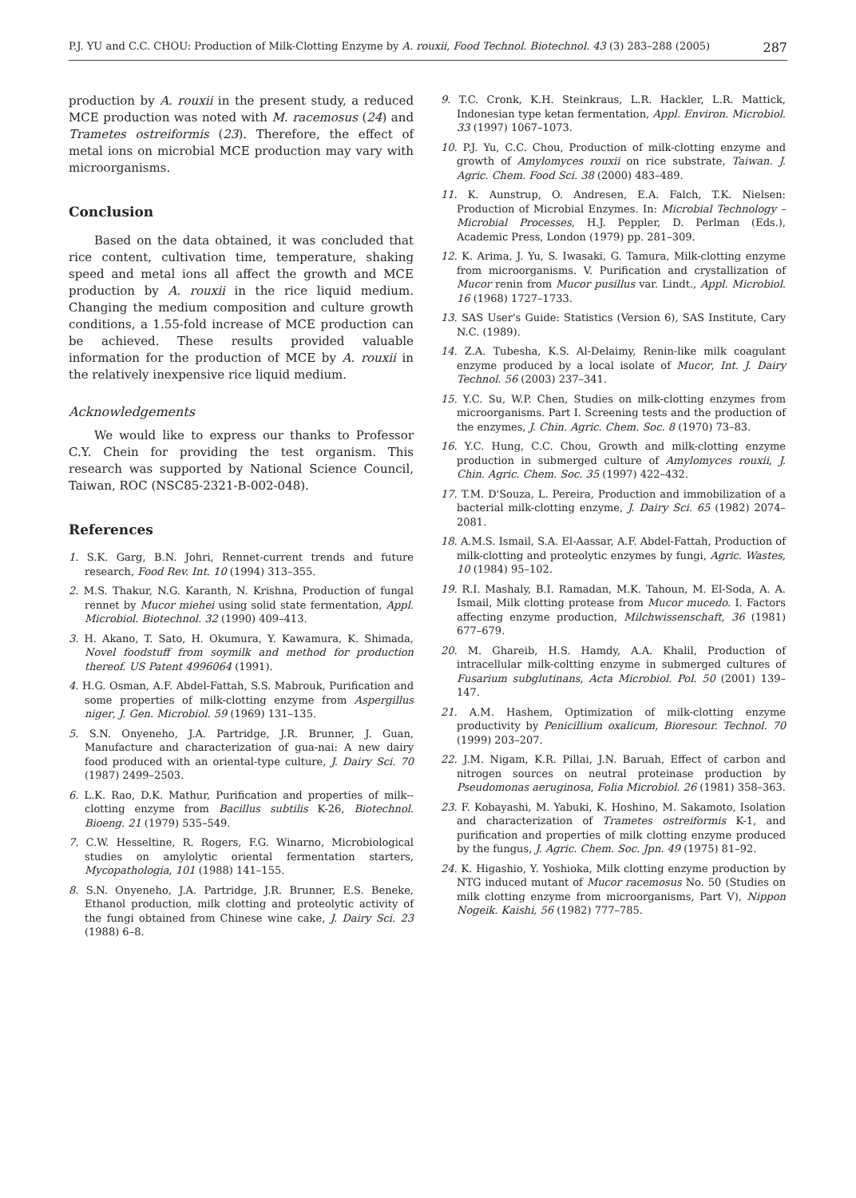P.J. YU and C.C. CHOU: Production of Milk-Clotting Enzyme by A. rouxii, Food Technol. Biotechnol. 43 (3) 283–288 (2005) 287
production by A. rouxii in the present study, a reduced MCE production was noted with M. racemosus (24) and Trametes ostreiformis (23). Therefore, the effect of metal ions on microbial MCE production may vary with microorganisms.
Conclusion
Based on the data obtained, it was concluded that rice content, cultivation time, temperature, shaking speed and metal ions all affect the growth and MCE production by A. rouxii in the rice liquid medium. Changing the medium composition and culture growth conditions, a 1.55-fold increase of MCE production can be achieved. These results provided valuable information for the production of MCE by A. rouxii in the relatively inexpensive rice liquid medium.
Acknowledgements
We would like to express our thanks to Professor C.Y. Chein for providing the test organism. This research was supported by National Science Council, Taiwan, ROC (NSC85-2321-B-002-048).
References
1. S.K. Garg, B.N. Johri, Rennet-current trends and future research, Food Rev. Int. 10 (1994) 313–355.
2. M.S. Thakur, N.G. Karanth, N. Krishna, Production of fungal rennet by Mucor miehei using solid state fermentation, Appl. Microbiol. Biotechnol. 32 (1990) 409–413.
3. H. Akano, T. Sato, H. Okumura, Y. Kawamura, K. Shimada, Novel foodstuff from soymilk and method for production thereof. US Patent 4996064 (1991).
4. H.G. Osman, A.F. Abdel-Fattah, S.S. Mabrouk, Purification and some properties of milk-clotting enzyme from Aspergillus niger, J. Gen. Microbiol. 59 (1969) 131–135.
5. S.N. Onyeneho, J.A. Partridge, J.R. Brunner, J. Guan, Manufacture and characterization of gua-nai: A new dairy food produced with an oriental-type culture, J. Dairy Sci. 70 (1987) 2499–2503.
6. L.K. Rao, D.K. Mathur, Purification and properties of milk--clotting enzyme from Bacillus subtilis K-26, Biotechnol. Bioeng. 21 (1979) 535–549.
7. C.W. Hesseltine, R. Rogers, F.G. Winarno, Microbiological studies on amylolytic oriental fermentation starters, Mycopathologia, 101 (1988) 141–155.
8. S.N. Onyeneho, J.A. Partridge, J.R. Brunner, E.S. Beneke, Ethanol production, milk clotting and proteolytic activity of the fungi obtained from Chinese wine cake, J. Dairy Sci. 23 (1988) 6–8.
9. T.C. Cronk, K.H. Steinkraus, L.R. Hackler, L.R. Mattick, Indonesian type ketan fermentation, Appl. Environ. Microbiol. 33 (1997) 1067–1073.
10. P.J. Yu, C.C. Chou, Production of milk-clotting enzyme and growth of Amylomyces rouxii on rice substrate, Taiwan. J. Agric. Chem. Food Sci. 38 (2000) 483–489.
11. K. Aunstrup, O. Andresen, E.A. Falch, T.K. Nielsen: Production of Microbial Enzymes. In: Microbial Technology – Microbial Processes, H.J. Peppler, D. Perlman (Eds.), Academic Press, London (1979) pp. 281–309.
12. K. Arima, J. Yu, S. Iwasaki, G. Tamura, Milk-clotting enzyme from microorganisms. V. Purification and crystallization of Mucor renin from Mucor pusillus var. Lindt., Appl. Microbiol. 16 (1968) 1727–1733.
13. SAS User's Guide: Statistics (Version 6), SAS Institute, Cary N.C. (1989).
14. Z.A. Tubesha, K.S. Al-Delaimy, Renin-like milk coagulant enzyme produced by a local isolate of Mucor, Int. J. Dairy Technol. 56 (2003) 237–341.
15. Y.C. Su, W.P. Chen, Studies on milk-clotting enzymes from microorganisms. Part I. Screening tests and the production of the enzymes, J. Chin. Agric. Chem. Soc. 8 (1970) 73–83.
16. Y.C. Hung, C.C. Chou, Growth and milk-clotting enzyme production in submerged culture of Amylomyces rouxii, J. Chin. Agric. Chem. Soc. 35 (1997) 422–432.
17. T.M. D'Souza, L. Pereira, Production and immobilization of a bacterial milk-clotting enzyme, J. Dairy Sci. 65 (1982) 2074–2081.
18. A.M.S. Ismail, S.A. El-Aassar, A.F. Abdel-Fattah, Production of milk-clotting and proteolytic enzymes by fungi, Agric. Wastes, 10 (1984) 95–102.
19. R.I. Mashaly, B.I. Ramadan, M.K. Tahoun, M. El-Soda, A. A. Ismail, Milk clotting protease from Mucor mucedo. I. Factors affecting enzyme production, Milchwissenschaft, 36 (1981) 677–679.
20. M. Ghareib, H.S. Hamdy, A.A. Khalil, Production of intracellular milk-coltting enzyme in submerged cultures of Fusarium subglutinans, Acta Microbiol. Pol. 50 (2001) 139–147.
21. A.M. Hashem, Optimization of milk-clotting enzyme productivity by Penicillium oxalicum, Bioresour. Technol. 70 (1999) 203–207.
22. J.M. Nigam, K.R. Pillai, J.N. Baruah, Effect of carbon and nitrogen sources on neutral proteinase production by Pseudomonas aeruginosa, Folia Microbiol. 26 (1981) 358–363.
23. F. Kobayashi, M. Yabuki, K. Hoshino, M. Sakamoto, Isolation and characterization of Trametes ostreiformis K-1, and purification and properties of milk clotting enzyme produced by the fungus, J. Agric. Chem. Soc. Jpn. 49 (1975) 81–92.
24. K. Higashio, Y. Yoshioka, Milk clotting enzyme production by NTG induced mutant of Mucor racemosus No. 50 (Studies on milk clotting enzyme from microorganisms, Part V), Nippon Nogeik. Kaishi, 56 (1982) 777–785.